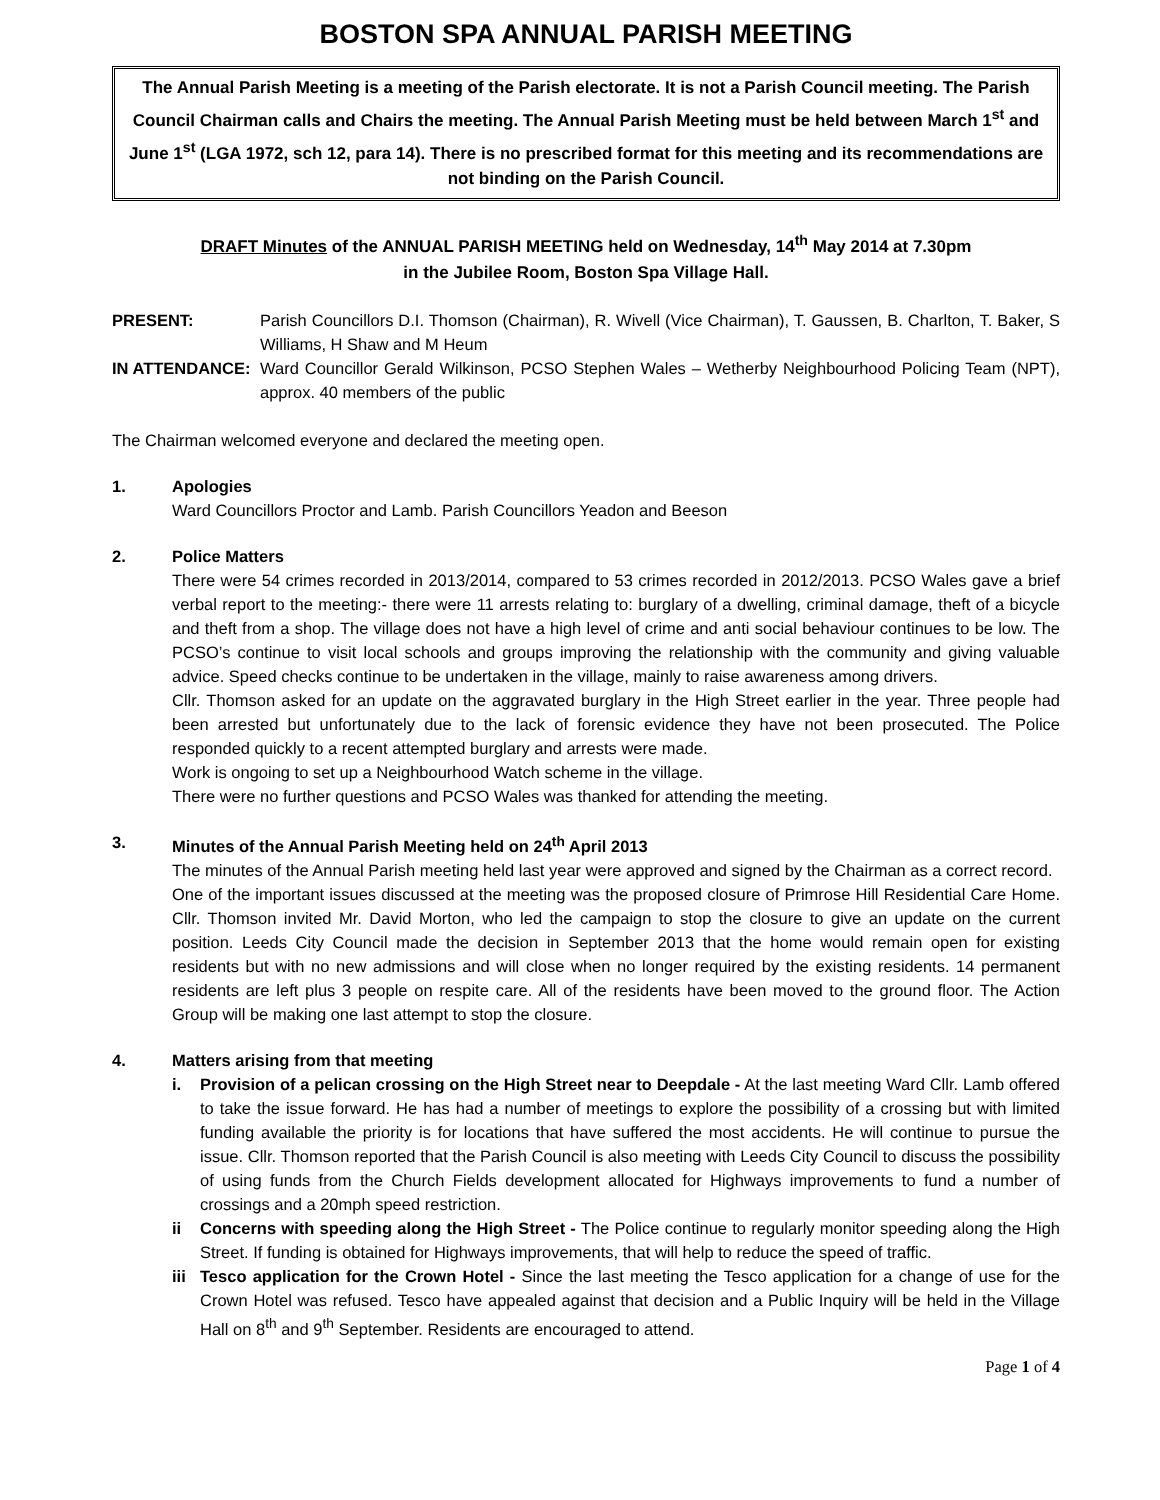BOSTON SPA ANNUAL PARISH MEETING
The Annual Parish Meeting is a meeting of the Parish electorate. It is not a Parish Council meeting. The Parish Council Chairman calls and Chairs the meeting. The Annual Parish Meeting must be held between March 1<sup>st</sup> and June 1<sup>st</sup> (LGA 1972, sch 12, para 14). There is no prescribed format for this meeting and its recommendations are not binding on the Parish Council.
DRAFT Minutes of the ANNUAL PARISH MEETING held on Wednesday, 14<sup>th</sup> May 2014 at 7.30pm
in the Jubilee Room, Boston Spa Village Hall.
PRESENT: Parish Councillors D.I. Thomson (Chairman), R. Wivell (Vice Chairman), T. Gaussen, B. Charlton, T. Baker, S Williams, H Shaw and M Heum
IN ATTENDANCE: Ward Councillor Gerald Wilkinson, PCSO Stephen Wales – Wetherby Neighbourhood Policing Team (NPT), approx. 40 members of the public
The Chairman welcomed everyone and declared the meeting open.
1. Apologies
Ward Councillors Proctor and Lamb. Parish Councillors Yeadon and Beeson
2. Police Matters
There were 54 crimes recorded in 2013/2014, compared to 53 crimes recorded in 2012/2013. PCSO Wales gave a brief verbal report to the meeting:- there were 11 arrests relating to: burglary of a dwelling, criminal damage, theft of a bicycle and theft from a shop. The village does not have a high level of crime and anti social behaviour continues to be low. The PCSO’s continue to visit local schools and groups improving the relationship with the community and giving valuable advice. Speed checks continue to be undertaken in the village, mainly to raise awareness among drivers.
Cllr. Thomson asked for an update on the aggravated burglary in the High Street earlier in the year. Three people had been arrested but unfortunately due to the lack of forensic evidence they have not been prosecuted. The Police responded quickly to a recent attempted burglary and arrests were made.
Work is ongoing to set up a Neighbourhood Watch scheme in the village.
There were no further questions and PCSO Wales was thanked for attending the meeting.
3. Minutes of the Annual Parish Meeting held on 24<sup>th</sup> April 2013
The minutes of the Annual Parish meeting held last year were approved and signed by the Chairman as a correct record.
One of the important issues discussed at the meeting was the proposed closure of Primrose Hill Residential Care Home. Cllr. Thomson invited Mr. David Morton, who led the campaign to stop the closure to give an update on the current position. Leeds City Council made the decision in September 2013 that the home would remain open for existing residents but with no new admissions and will close when no longer required by the existing residents. 14 permanent residents are left plus 3 people on respite care. All of the residents have been moved to the ground floor. The Action Group will be making one last attempt to stop the closure.
4. Matters arising from that meeting
i. Provision of a pelican crossing on the High Street near to Deepdale - At the last meeting Ward Cllr. Lamb offered to take the issue forward. He has had a number of meetings to explore the possibility of a crossing but with limited funding available the priority is for locations that have suffered the most accidents. He will continue to pursue the issue. Cllr. Thomson reported that the Parish Council is also meeting with Leeds City Council to discuss the possibility of using funds from the Church Fields development allocated for Highways improvements to fund a number of crossings and a 20mph speed restriction.
ii Concerns with speeding along the High Street - The Police continue to regularly monitor speeding along the High Street. If funding is obtained for Highways improvements, that will help to reduce the speed of traffic.
iii
Tesco application for the Crown Hotel - Since the last meeting the Tesco application for a change of use for the Crown Hotel was refused. Tesco have appealed against that decision and a Public Inquiry will be held in the Village Hall on 8<sup>th</sup> and 9<sup>th</sup> September. Residents are encouraged to attend.
Page 1 of 4